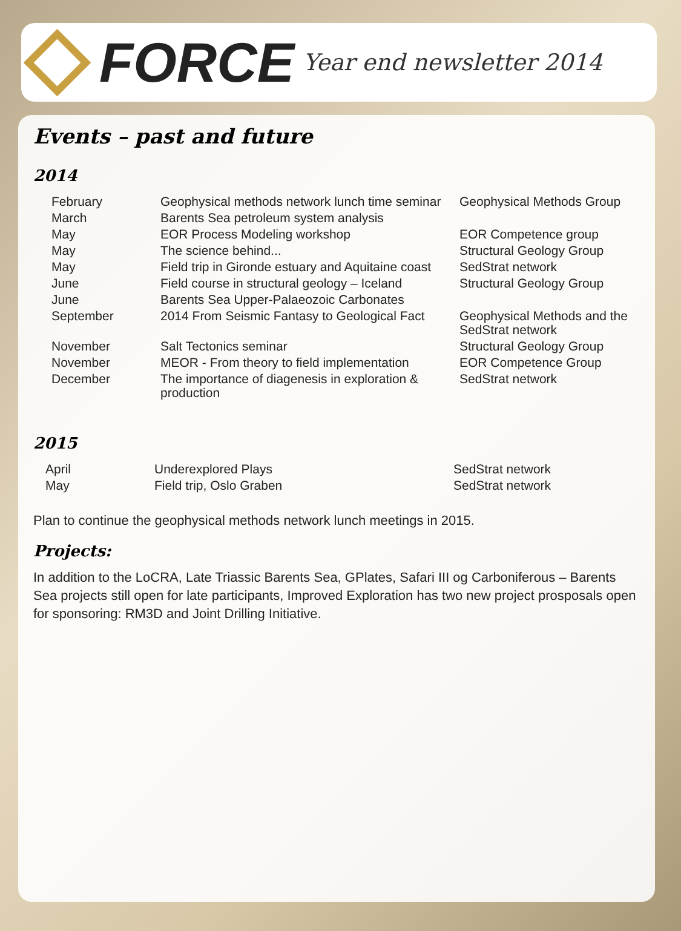FORCE
Year end newsletter 2014
Events – past and future
2014
| February | Geophysical methods network lunch time seminar | Geophysical Methods Group |
| March | Barents Sea petroleum system analysis | |
| May | EOR Process Modeling workshop | EOR Competence group |
| May | The science behind... | Structural Geology Group |
| May | Field trip in Gironde estuary and Aquitaine coast | SedStrat network |
| June | Field course in structural geology – Iceland | Structural Geology Group |
| June | Barents Sea Upper-Palaeozoic Carbonates | |
| September | 2014 From Seismic Fantasy to Geological Fact | Geophysical Methods and the SedStrat network |
| November | Salt Tectonics seminar | Structural Geology Group |
| November | MEOR - From theory to field implementation | EOR Competence Group |
| December | The importance of diagenesis in exploration & production | SedStrat network |
2015
| April | Underexplored Plays | SedStrat network |
| May | Field trip, Oslo Graben | SedStrat network |
Plan to continue the geophysical methods network lunch meetings in 2015.
Projects:
In addition to the LoCRA, Late Triassic Barents Sea, GPlates, Safari III og Carboniferous – Barents Sea projects still open for late participants, Improved Exploration has two new project prosposals open for sponsoring: RM3D and Joint Drilling Initiative.